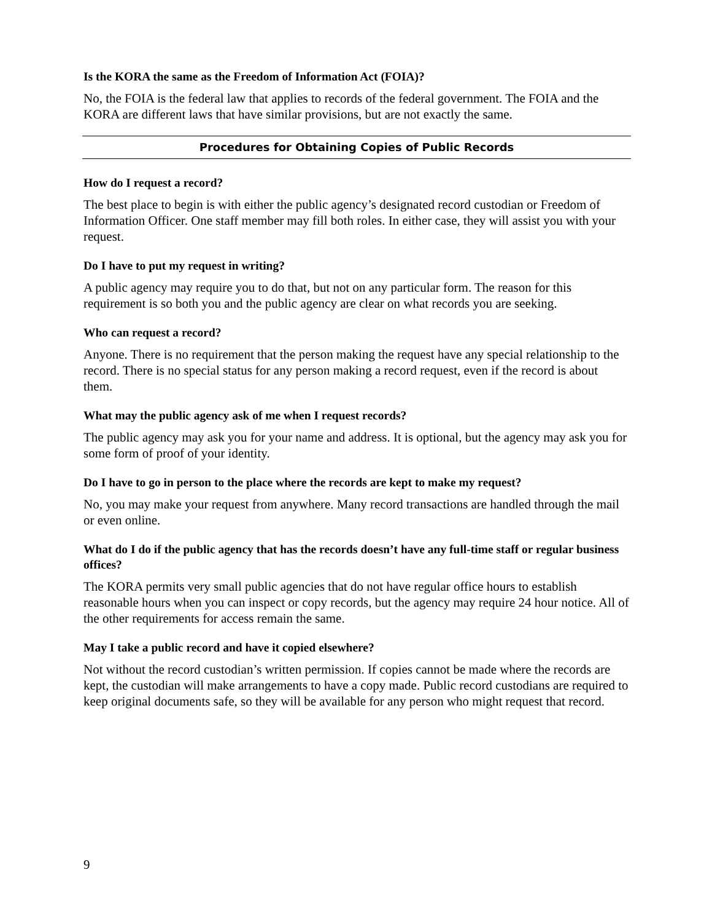Is the KORA the same as the Freedom of Information Act (FOIA)?
No, the FOIA is the federal law that applies to records of the federal government. The FOIA and the KORA are different laws that have similar provisions, but are not exactly the same.
Procedures for Obtaining Copies of Public Records
How do I request a record?
The best place to begin is with either the public agency’s designated record custodian or Freedom of Information Officer. One staff member may fill both roles. In either case, they will assist you with your request.
Do I have to put my request in writing?
A public agency may require you to do that, but not on any particular form. The reason for this requirement is so both you and the public agency are clear on what records you are seeking.
Who can request a record?
Anyone. There is no requirement that the person making the request have any special relationship to the record. There is no special status for any person making a record request, even if the record is about them.
What may the public agency ask of me when I request records?
The public agency may ask you for your name and address. It is optional, but the agency may ask you for some form of proof of your identity.
Do I have to go in person to the place where the records are kept to make my request?
No, you may make your request from anywhere. Many record transactions are handled through the mail or even online.
What do I do if the public agency that has the records doesn’t have any full-time staff or regular business offices?
The KORA permits very small public agencies that do not have regular office hours to establish reasonable hours when you can inspect or copy records, but the agency may require 24 hour notice. All of the other requirements for access remain the same.
May I take a public record and have it copied elsewhere?
Not without the record custodian’s written permission. If copies cannot be made where the records are kept, the custodian will make arrangements to have a copy made. Public record custodians are required to keep original documents safe, so they will be available for any person who might request that record.
9